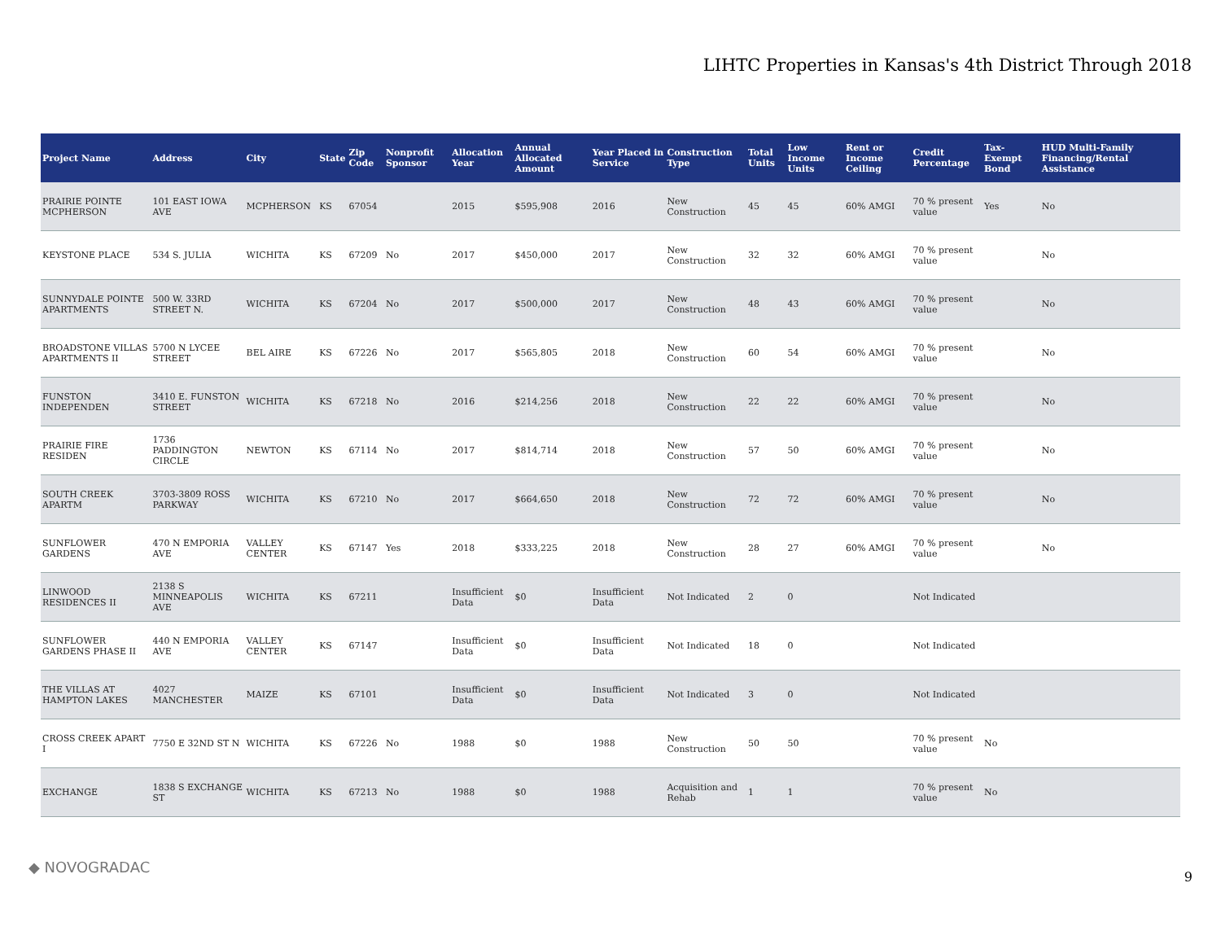LIHTC Properties in Kansas's 4th District Through 2018
| Project Name | Address | City | State | Zip Code | Nonprofit Sponsor | Allocation Year | Annual Allocated Amount | Year Placed in Service | Construction Type | Total Units | Low Income Units | Rent or Income Ceiling | Credit Percentage | Tax-Exempt Bond | HUD Multi-Family Financing/Rental Assistance |
| --- | --- | --- | --- | --- | --- | --- | --- | --- | --- | --- | --- | --- | --- | --- | --- |
| PRAIRIE POINTE MCPHERSON | 101 EAST IOWA AVE | MCPHERSON | KS | 67054 | | 2015 | $595,908 | 2016 | New Construction | 45 | 45 | 60% AMGI | 70 % present value | Yes | No |
| KEYSTONE PLACE | 534 S. JULIA | WICHITA | KS | 67209 | No | 2017 | $450,000 | 2017 | New Construction | 32 | 32 | 60% AMGI | 70 % present value | | No |
| SUNNYDALE POINTE APARTMENTS | 500 W. 33RD STREET N. | WICHITA | KS | 67204 | No | 2017 | $500,000 | 2017 | New Construction | 48 | 43 | 60% AMGI | 70 % present value | | No |
| BROADSTONE VILLAS APARTMENTS II | 5700 N LYCEE STREET | BEL AIRE | KS | 67226 | No | 2017 | $565,805 | 2018 | New Construction | 60 | 54 | 60% AMGI | 70 % present value | | No |
| FUNSTON INDEPENDEN | 3410 E. FUNSTON STREET | WICHITA | KS | 67218 | No | 2016 | $214,256 | 2018 | New Construction | 22 | 22 | 60% AMGI | 70 % present value | | No |
| PRAIRIE FIRE RESIDEN | 1736 PADDINGTON CIRCLE | NEWTON | KS | 67114 | No | 2017 | $814,714 | 2018 | New Construction | 57 | 50 | 60% AMGI | 70 % present value | | No |
| SOUTH CREEK APARTM | 3703-3809 ROSS PARKWAY | WICHITA | KS | 67210 | No | 2017 | $664,650 | 2018 | New Construction | 72 | 72 | 60% AMGI | 70 % present value | | No |
| SUNFLOWER GARDENS | 470 N EMPORIA AVE | VALLEY CENTER | KS | 67147 | Yes | 2018 | $333,225 | 2018 | New Construction | 28 | 27 | 60% AMGI | 70 % present value | | No |
| LINWOOD RESIDENCES II | 2138 S MINNEAPOLIS AVE | WICHITA | KS | 67211 | | Insufficient Data | $0 | Insufficient Data | Not Indicated | 2 | 0 | | Not Indicated | | |
| SUNFLOWER GARDENS PHASE II | 440 N EMPORIA AVE | VALLEY CENTER | KS | 67147 | | Insufficient Data | $0 | Insufficient Data | Not Indicated | 18 | 0 | | Not Indicated | | |
| THE VILLAS AT HAMPTON LAKES | 4027 MANCHESTER | MAIZE | KS | 67101 | | Insufficient Data | $0 | Insufficient Data | Not Indicated | 3 | 0 | | Not Indicated | | |
| CROSS CREEK APART I | 7750 E 32ND ST N | WICHITA | KS | 67226 | No | 1988 | $0 | 1988 | New Construction | 50 | 50 | | 70 % present value | No | |
| EXCHANGE | 1838 S EXCHANGE ST | WICHITA | KS | 67213 | No | 1988 | $0 | 1988 | Acquisition and Rehab | 1 | 1 | | 70 % present value | No | |
◆ NOVOGRADAC
9